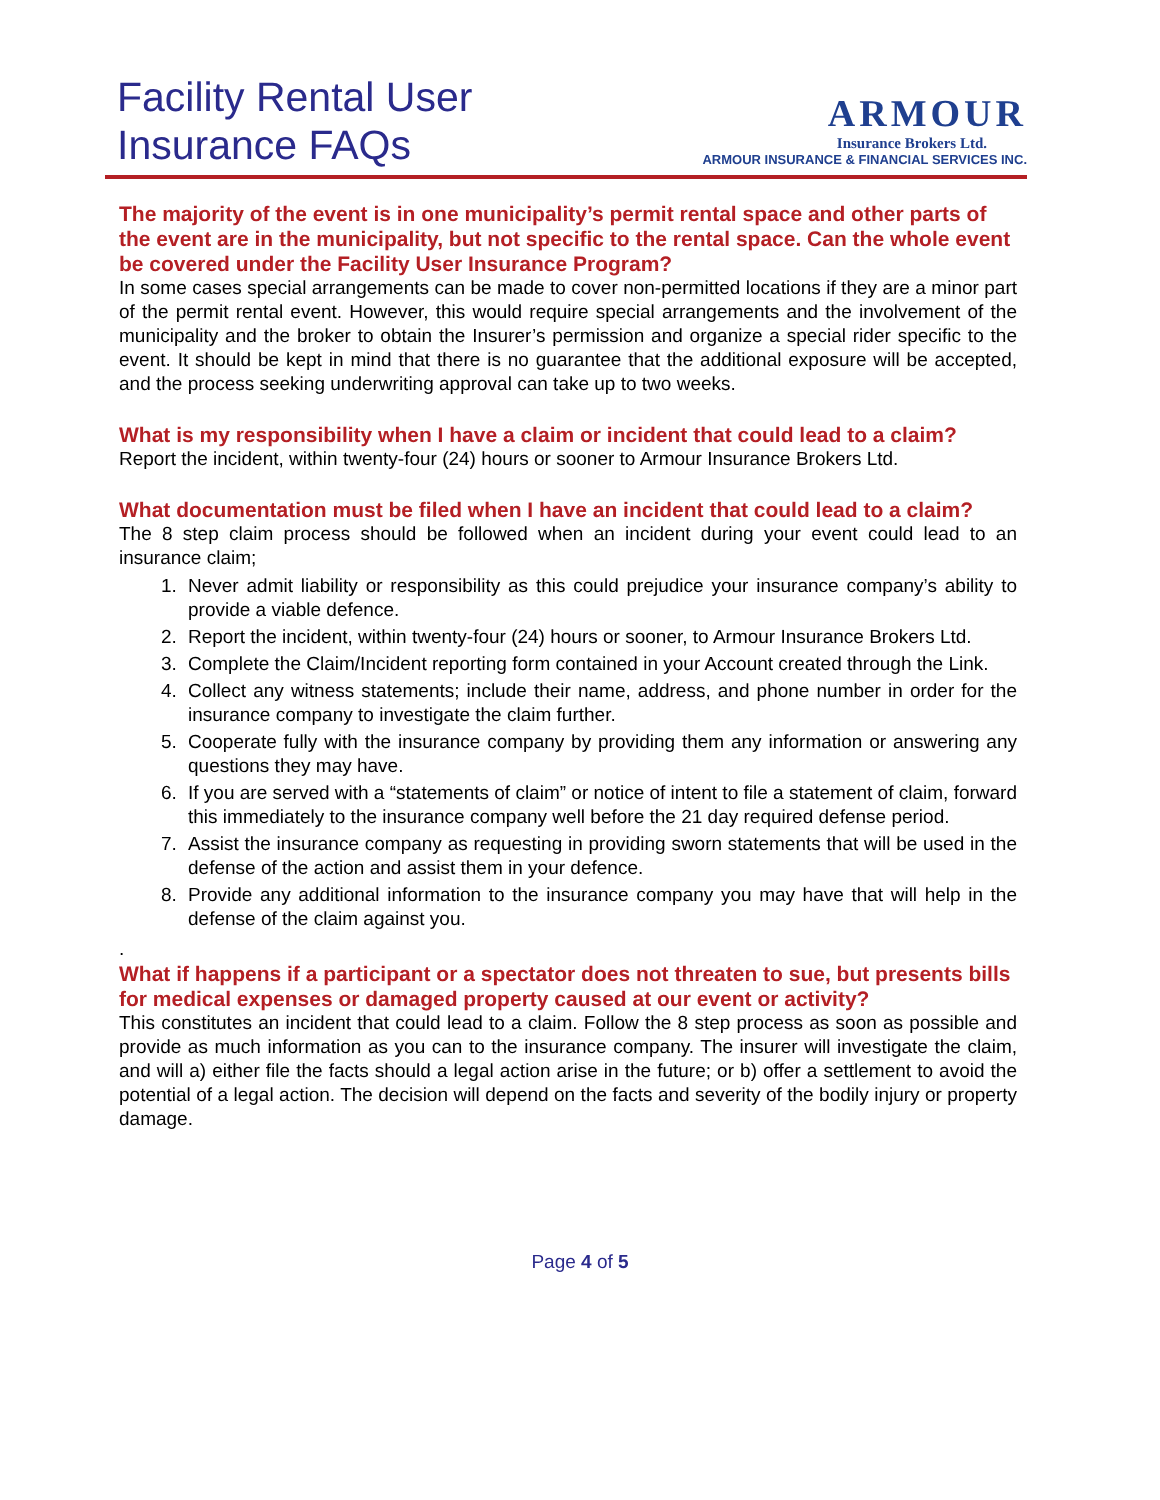Facility Rental User
Insurance FAQs
ARMOUR
Insurance Brokers Ltd.
ARMOUR INSURANCE & FINANCIAL SERVICES INC.
The majority of the event is in one municipality’s permit rental space and other parts of the event are in the municipality, but not specific to the rental space. Can the whole event be covered under the Facility User Insurance Program?
In some cases special arrangements can be made to cover non-permitted locations if they are a minor part of the permit rental event. However, this would require special arrangements and the involvement of the municipality and the broker to obtain the Insurer’s permission and organize a special rider specific to the event. It should be kept in mind that there is no guarantee that the additional exposure will be accepted, and the process seeking underwriting approval can take up to two weeks.
What is my responsibility when I have a claim or incident that could lead to a claim?
Report the incident, within twenty-four (24) hours or sooner to Armour Insurance Brokers Ltd.
What documentation must be filed when I have an incident that could lead to a claim?
The 8 step claim process should be followed when an incident during your event could lead to an insurance claim;
1. Never admit liability or responsibility as this could prejudice your insurance company’s ability to provide a viable defence.
2. Report the incident, within twenty-four (24) hours or sooner, to Armour Insurance Brokers Ltd.
3. Complete the Claim/Incident reporting form contained in your Account created through the Link.
4. Collect any witness statements; include their name, address, and phone number in order for the insurance company to investigate the claim further.
5. Cooperate fully with the insurance company by providing them any information or answering any questions they may have.
6. If you are served with a “statements of claim” or notice of intent to file a statement of claim, forward this immediately to the insurance company well before the 21 day required defense period.
7. Assist the insurance company as requesting in providing sworn statements that will be used in the defense of the action and assist them in your defence.
8. Provide any additional information to the insurance company you may have that will help in the defense of the claim against you.
.
What if happens if a participant or a spectator does not threaten to sue, but presents bills for medical expenses or damaged property caused at our event or activity?
This constitutes an incident that could lead to a claim. Follow the 8 step process as soon as possible and provide as much information as you can to the insurance company. The insurer will investigate the claim, and will a) either file the facts should a legal action arise in the future; or b) offer a settlement to avoid the potential of a legal action. The decision will depend on the facts and severity of the bodily injury or property damage.
Page 4 of 5